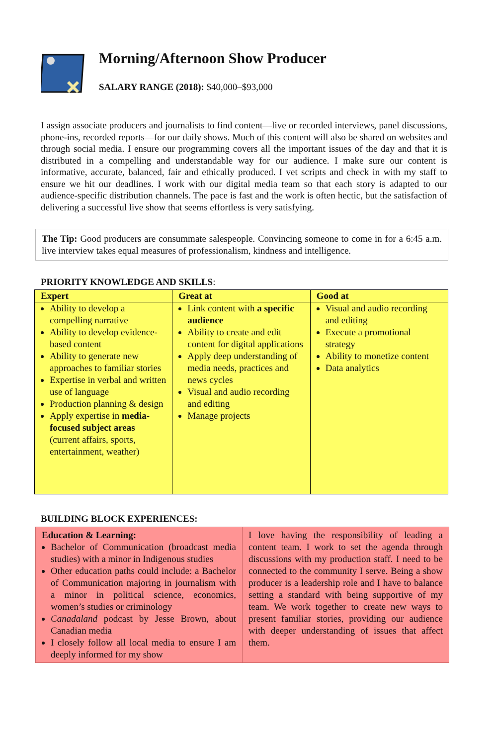Morning/Afternoon Show Producer
SALARY RANGE (2018): $40,000–$93,000
I assign associate producers and journalists to find content—live or recorded interviews, panel discussions, phone-ins, recorded reports—for our daily shows. Much of this content will also be shared on websites and through social media. I ensure our programming covers all the important issues of the day and that it is distributed in a compelling and understandable way for our audience. I make sure our content is informative, accurate, balanced, fair and ethically produced. I vet scripts and check in with my staff to ensure we hit our deadlines. I work with our digital media team so that each story is adapted to our audience-specific distribution channels. The pace is fast and the work is often hectic, but the satisfaction of delivering a successful live show that seems effortless is very satisfying.
The Tip: Good producers are consummate salespeople. Convincing someone to come in for a 6:45 a.m. live interview takes equal measures of professionalism, kindness and intelligence.
PRIORITY KNOWLEDGE AND SKILLS:
| Expert | Great at | Good at |
| --- | --- | --- |
| Ability to develop a compelling narrative Ability to develop evidence-based content Ability to generate new approaches to familiar stories Expertise in verbal and written use of language Production planning & design Apply expertise in media-focused subject areas (current affairs, sports, entertainment, weather) | Link content with a specific audience Ability to create and edit content for digital applications Apply deep understanding of media needs, practices and news cycles Visual and audio recording and editing Manage projects | Visual and audio recording and editing Execute a promotional strategy Ability to monetize content Data analytics |
BUILDING BLOCK EXPERIENCES:
| Education & Learning: Bachelor of Communication (broadcast media studies) with a minor in Indigenous studies Other education paths could include: a Bachelor of Communication majoring in journalism with a minor in political science, economics, women’s studies or criminology Canadaland podcast by Jesse Brown, about Canadian media I closely follow all local media to ensure I am deeply informed for my show | I love having the responsibility of leading a content team. I work to set the agenda through discussions with my production staff. I need to be connected to the community I serve. Being a show producer is a leadership role and I have to balance setting a standard with being supportive of my team. We work together to create new ways to present familiar stories, providing our audience with deeper understanding of issues that affect them. |